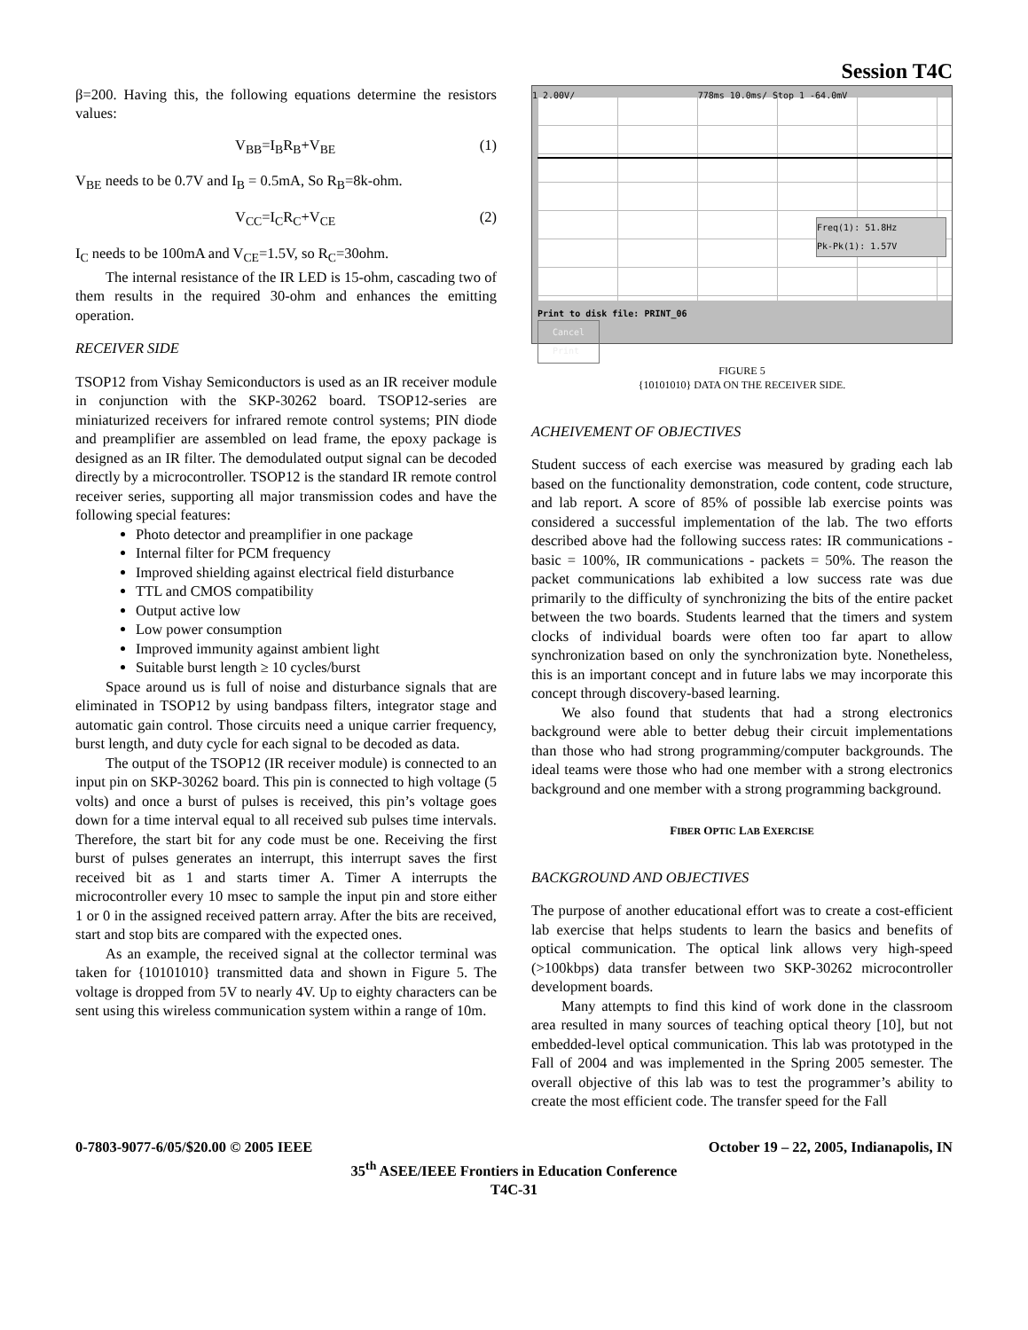Session T4C
β=200. Having this, the following equations determine the resistors values:
V<sub>BB</sub>=I<sub>B</sub>R<sub>B</sub>+V<sub>BE</sub> (1)
V<sub>BE</sub> needs to be 0.7V and I<sub>B</sub> = 0.5mA, So R<sub>B</sub>=8k-ohm.
V<sub>CC</sub>=I<sub>C</sub>R<sub>C</sub>+V<sub>CE</sub> (2)
I<sub>C</sub> needs to be 100mA and V<sub>CE</sub>=1.5V, so R<sub>C</sub>=30ohm.
The internal resistance of the IR LED is 15-ohm, cascading two of them results in the required 30-ohm and enhances the emitting operation.
RECEIVER SIDE
TSOP12 from Vishay Semiconductors is used as an IR receiver module in conjunction with the SKP-30262 board. TSOP12-series are miniaturized receivers for infrared remote control systems; PIN diode and preamplifier are assembled on lead frame, the epoxy package is designed as an IR filter. The demodulated output signal can be decoded directly by a microcontroller. TSOP12 is the standard IR remote control receiver series, supporting all major transmission codes and have the following special features:
Photo detector and preamplifier in one package
Internal filter for PCM frequency
Improved shielding against electrical field disturbance
TTL and CMOS compatibility
Output active low
Low power consumption
Improved immunity against ambient light
Suitable burst length ≥ 10 cycles/burst
Space around us is full of noise and disturbance signals that are eliminated in TSOP12 by using bandpass filters, integrator stage and automatic gain control. Those circuits need a unique carrier frequency, burst length, and duty cycle for each signal to be decoded as data.
The output of the TSOP12 (IR receiver module) is connected to an input pin on SKP-30262 board. This pin is connected to high voltage (5 volts) and once a burst of pulses is received, this pin’s voltage goes down for a time interval equal to all received sub pulses time intervals. Therefore, the start bit for any code must be one. Receiving the first burst of pulses generates an interrupt, this interrupt saves the first received bit as 1 and starts timer A. Timer A interrupts the microcontroller every 10 msec to sample the input pin and store either 1 or 0 in the assigned received pattern array. After the bits are received, start and stop bits are compared with the expected ones.
As an example, the received signal at the collector terminal was taken for {10101010} transmitted data and shown in Figure 5. The voltage is dropped from 5V to nearly 4V. Up to eighty characters can be sent using this wireless communication system within a range of 10m.
1 2.00V/ 778ms 10.0ms/ Stop 1 -64.0mV
Freq(1): 51.8Hz
Pk-Pk(1): 1.57V
Print to disk file: PRINT_06
Cancel
Print
FIGURE 5
{10101010} DATA ON THE RECEIVER SIDE.
ACHEIVEMENT OF OBJECTIVES
Student success of each exercise was measured by grading each lab based on the functionality demonstration, code content, code structure, and lab report. A score of 85% of possible lab exercise points was considered a successful implementation of the lab. The two efforts described above had the following success rates: IR communications - basic = 100%, IR communications - packets = 50%. The reason the packet communications lab exhibited a low success rate was due primarily to the difficulty of synchronizing the bits of the entire packet between the two boards. Students learned that the timers and system clocks of individual boards were often too far apart to allow synchronization based on only the synchronization byte. Nonetheless, this is an important concept and in future labs we may incorporate this concept through discovery-based learning.
We also found that students that had a strong electronics background were able to better debug their circuit implementations than those who had strong programming/computer backgrounds. The ideal teams were those who had one member with a strong electronics background and one member with a strong programming background.
FIBER OPTIC LAB EXERCISE
BACKGROUND AND OBJECTIVES
The purpose of another educational effort was to create a cost-efficient lab exercise that helps students to learn the basics and benefits of optical communication. The optical link allows very high-speed (>100kbps) data transfer between two SKP-30262 microcontroller development boards.
Many attempts to find this kind of work done in the classroom area resulted in many sources of teaching optical theory [10], but not embedded-level optical communication. This lab was prototyped in the Fall of 2004 and was implemented in the Spring 2005 semester. The overall objective of this lab was to test the programmer’s ability to create the most efficient code. The transfer speed for the Fall
0-7803-9077-6/05/$20.00 © 2005 IEEE October 19 – 22, 2005, Indianapolis, IN
35<sup>th</sup> ASEE/IEEE Frontiers in Education Conference
T4C-31